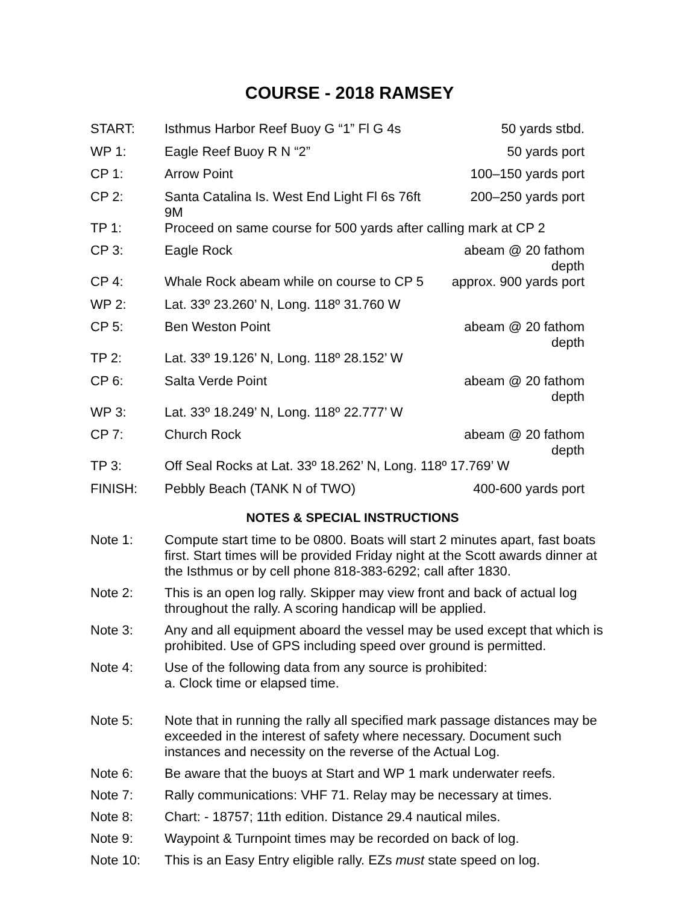COURSE - 2018 RAMSEY
| START: | Isthmus Harbor Reef Buoy G “1” Fl G 4s | 50 yards stbd. |
| WP 1: | Eagle Reef Buoy R N “2” | 50 yards port |
| CP 1: | Arrow Point | 100–150 yards port |
| CP 2: | Santa Catalina Is. West End Light Fl 6s 76ft 9M | 200–250 yards port |
| TP 1: | Proceed on same course for 500 yards after calling mark at CP 2 | |
| CP 3: | Eagle Rock | abeam @ 20 fathom depth |
| CP 4: | Whale Rock abeam while on course to CP 5 | approx. 900 yards port |
| WP 2: | Lat. 33º 23.260’ N, Long. 118º 31.760 W | |
| CP 5: | Ben Weston Point | abeam @ 20 fathom depth |
| TP 2: | Lat. 33º 19.126’ N, Long. 118º 28.152’ W | |
| CP 6: | Salta Verde Point | abeam @ 20 fathom depth |
| WP 3: | Lat. 33º 18.249’ N, Long. 118º 22.777’ W | |
| CP 7: | Church Rock | abeam @ 20 fathom depth |
| TP 3: | Off Seal Rocks at Lat. 33º 18.262’ N, Long. 118º 17.769’ W | |
| FINISH: | Pebbly Beach (TANK N of TWO) | 400-600 yards port |
NOTES & SPECIAL INSTRUCTIONS
Note 1: Compute start time to be 0800. Boats will start 2 minutes apart, fast boats first. Start times will be provided Friday night at the Scott awards dinner at the Isthmus or by cell phone 818-383-6292; call after 1830.
Note 2: This is an open log rally. Skipper may view front and back of actual log throughout the rally. A scoring handicap will be applied.
Note 3: Any and all equipment aboard the vessel may be used except that which is prohibited. Use of GPS including speed over ground is permitted.
Note 4: Use of the following data from any source is prohibited:
a. Clock time or elapsed time.
Note 5: Note that in running the rally all specified mark passage distances may be exceeded in the interest of safety where necessary. Document such instances and necessity on the reverse of the Actual Log.
Note 6: Be aware that the buoys at Start and WP 1 mark underwater reefs.
Note 7: Rally communications: VHF 71. Relay may be necessary at times.
Note 8: Chart: - 18757; 11th edition. Distance 29.4 nautical miles.
Note 9: Waypoint & Turnpoint times may be recorded on back of log.
Note 10: This is an Easy Entry eligible rally. EZs must state speed on log.